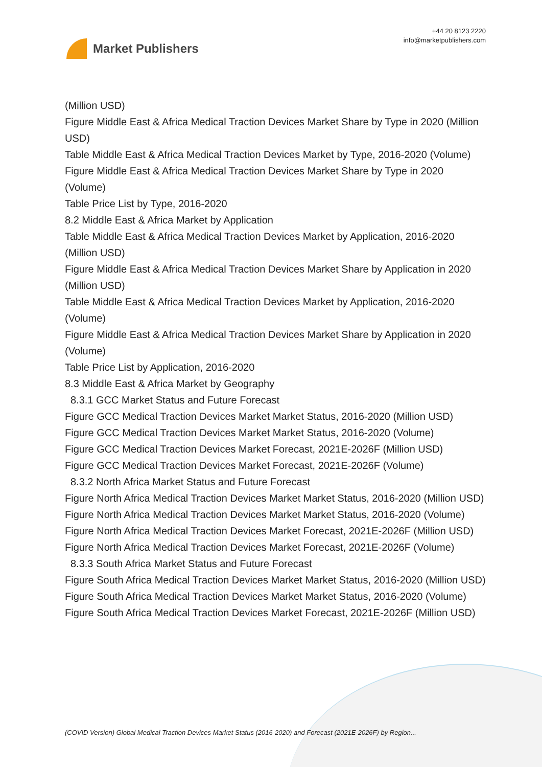Market Publishers
+44 20 8123 2220
info@marketpublishers.com
(Million USD)
Figure Middle East & Africa Medical Traction Devices Market Share by Type in 2020 (Million USD)
Table Middle East & Africa Medical Traction Devices Market by Type, 2016-2020 (Volume)
Figure Middle East & Africa Medical Traction Devices Market Share by Type in 2020 (Volume)
Table Price List by Type, 2016-2020
8.2 Middle East & Africa Market by Application
Table Middle East & Africa Medical Traction Devices Market by Application, 2016-2020 (Million USD)
Figure Middle East & Africa Medical Traction Devices Market Share by Application in 2020 (Million USD)
Table Middle East & Africa Medical Traction Devices Market by Application, 2016-2020 (Volume)
Figure Middle East & Africa Medical Traction Devices Market Share by Application in 2020 (Volume)
Table Price List by Application, 2016-2020
8.3 Middle East & Africa Market by Geography
8.3.1 GCC Market Status and Future Forecast
Figure GCC Medical Traction Devices Market Market Status, 2016-2020 (Million USD)
Figure GCC Medical Traction Devices Market Market Status, 2016-2020 (Volume)
Figure GCC Medical Traction Devices Market Forecast, 2021E-2026F (Million USD)
Figure GCC Medical Traction Devices Market Forecast, 2021E-2026F (Volume)
8.3.2 North Africa Market Status and Future Forecast
Figure North Africa Medical Traction Devices Market Market Status, 2016-2020 (Million USD)
Figure North Africa Medical Traction Devices Market Market Status, 2016-2020 (Volume)
Figure North Africa Medical Traction Devices Market Forecast, 2021E-2026F (Million USD)
Figure North Africa Medical Traction Devices Market Forecast, 2021E-2026F (Volume)
8.3.3 South Africa Market Status and Future Forecast
Figure South Africa Medical Traction Devices Market Market Status, 2016-2020 (Million USD)
Figure South Africa Medical Traction Devices Market Market Status, 2016-2020 (Volume)
Figure South Africa Medical Traction Devices Market Forecast, 2021E-2026F (Million USD)
(COVID Version) Global Medical Traction Devices Market Status (2016-2020) and Forecast (2021E-2026F) by Region...